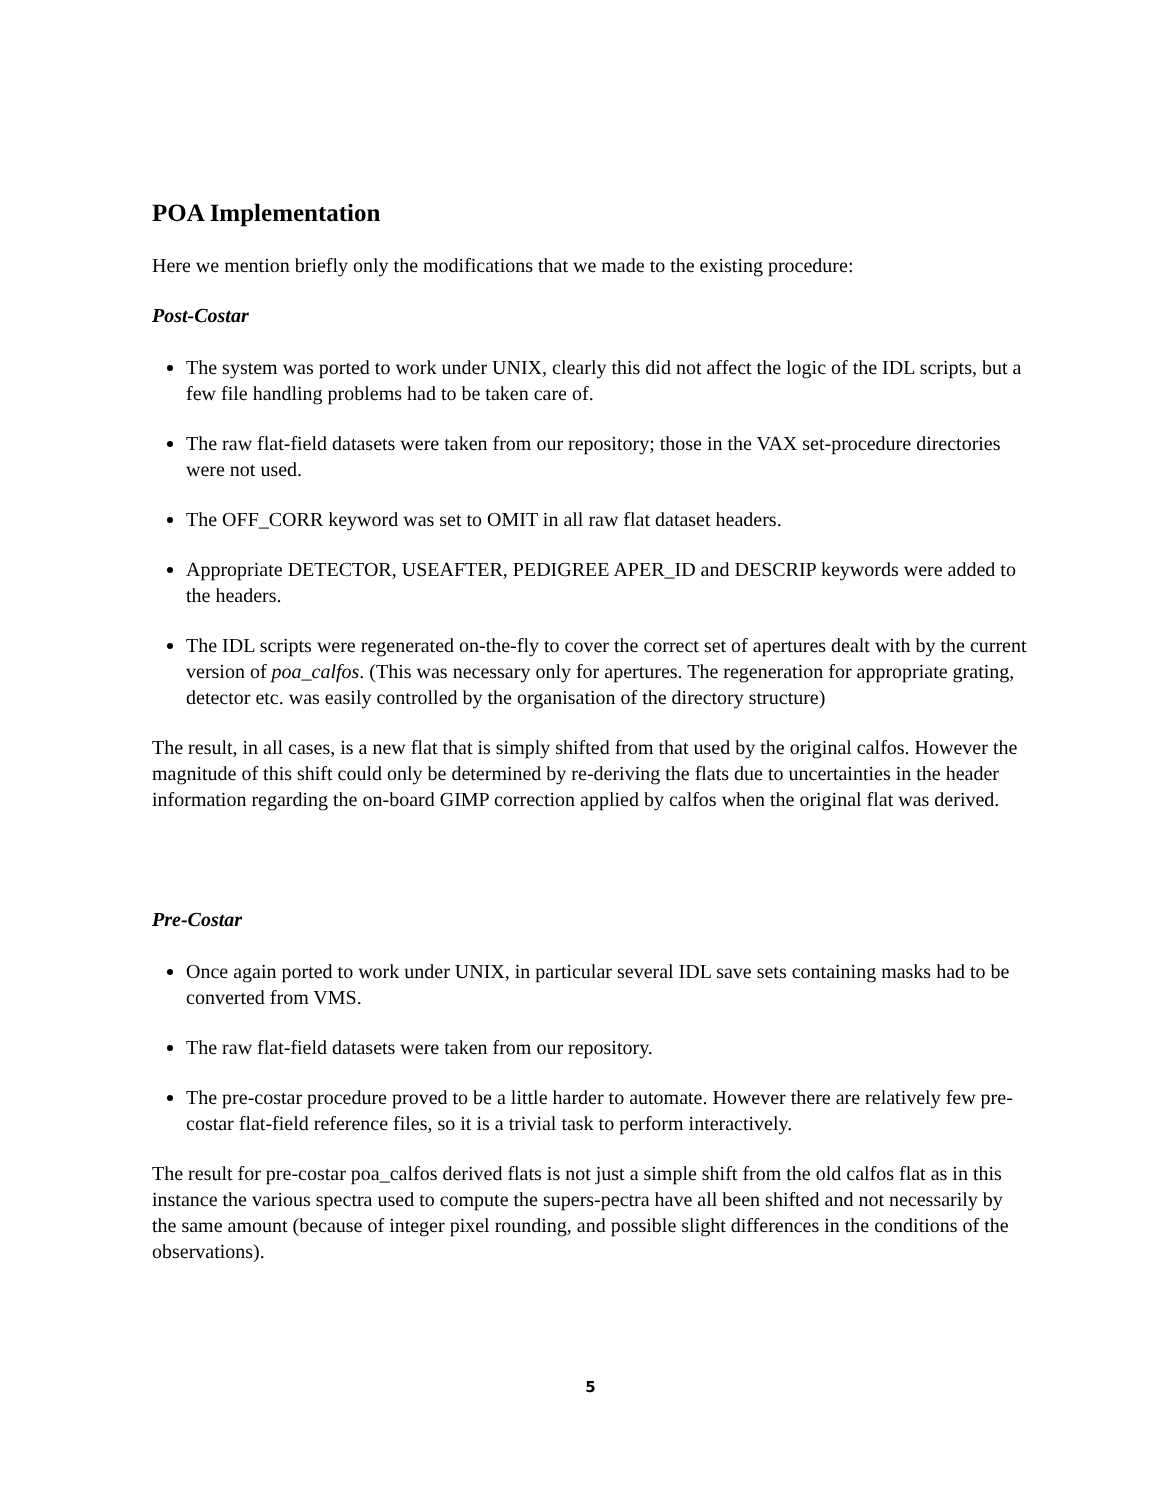POA Implementation
Here we mention briefly only the modifications that we made to the existing procedure:
Post-Costar
The system was ported to work under UNIX, clearly this did not affect the logic of the IDL scripts, but a few file handling problems had to be taken care of.
The raw flat-field datasets were taken from our repository; those in the VAX set-procedure directories were not used.
The OFF_CORR keyword was set to OMIT in all raw flat dataset headers.
Appropriate DETECTOR, USEAFTER, PEDIGREE APER_ID and DESCRIP keywords were added to the headers.
The IDL scripts were regenerated on-the-fly to cover the correct set of apertures dealt with by the current version of poa_calfos. (This was necessary only for apertures. The regeneration for appropriate grating, detector etc. was easily controlled by the organisation of the directory structure)
The result, in all cases, is a new flat that is simply shifted from that used by the original calfos. However the magnitude of this shift could only be determined by re-deriving the flats due to uncertainties in the header information regarding the on-board GIMP correction applied by calfos when the original flat was derived.
Pre-Costar
Once again ported to work under UNIX, in particular several IDL save sets containing masks had to be converted from VMS.
The raw flat-field datasets were taken from our repository.
The pre-costar procedure proved to be a little harder to automate. However there are relatively few pre-costar flat-field reference files, so it is a trivial task to perform interactively.
The result for pre-costar poa_calfos derived flats is not just a simple shift from the old calfos flat as in this instance the various spectra used to compute the supers-pectra have all been shifted and not necessarily by the same amount (because of integer pixel rounding, and possible slight differences in the conditions of the observations).
5